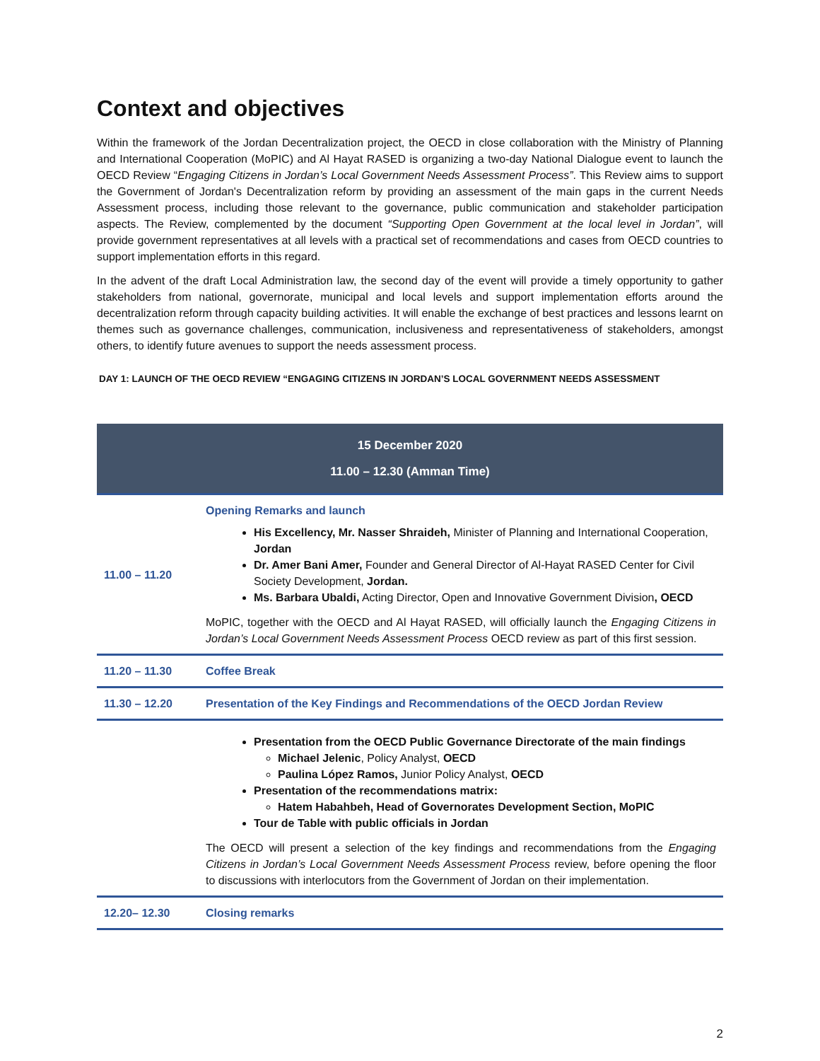Context and objectives
Within the framework of the Jordan Decentralization project, the OECD in close collaboration with the Ministry of Planning and International Cooperation (MoPIC) and Al Hayat RASED is organizing a two-day National Dialogue event to launch the OECD Review “Engaging Citizens in Jordan’s Local Government Needs Assessment Process”. This Review aims to support the Government of Jordan's Decentralization reform by providing an assessment of the main gaps in the current Needs Assessment process, including those relevant to the governance, public communication and stakeholder participation aspects. The Review, complemented by the document “Supporting Open Government at the local level in Jordan”, will provide government representatives at all levels with a practical set of recommendations and cases from OECD countries to support implementation efforts in this regard.
In the advent of the draft Local Administration law, the second day of the event will provide a timely opportunity to gather stakeholders from national, governorate, municipal and local levels and support implementation efforts around the decentralization reform through capacity building activities. It will enable the exchange of best practices and lessons learnt on themes such as governance challenges, communication, inclusiveness and representativeness of stakeholders, amongst others, to identify future avenues to support the needs assessment process.
DAY 1: LAUNCH OF THE OECD REVIEW “ENGAGING CITIZENS IN JORDAN’S LOCAL GOVERNMENT NEEDS ASSESSMENT
| 15 December 2020 11.00 – 12.30 (Amman Time) | |
| --- | --- |
| 11.00 – 11.20 | Opening Remarks and launch His Excellency, Mr. Nasser Shraideh, Minister of Planning and International Cooperation, Jordan Dr. Amer Bani Amer, Founder and General Director of Al-Hayat RASED Center for Civil Society Development, Jordan. Ms. Barbara Ubaldi, Acting Director, Open and Innovative Government Division , OECD MoPIC, together with the OECD and Al Hayat RASED, will officially launch the Engaging Citizens in Jordan’s Local Government Needs Assessment Process OECD review as part of this first session. |
| 11.20 – 11.30 | Coffee Break |
| 11.30 – 12.20 | Presentation of the Key Findings and Recommendations of the OECD Jordan Review |
| | Presentation from the OECD Public Governance Directorate of the main findings Michael Jelenic , Policy Analyst, OECD Paulina López Ramos, Junior Policy Analyst, OECD Presentation of the recommendations matrix: Hatem Habahbeh, Head of Governorates Development Section, MoPIC Tour de Table with public officials in Jordan The OECD will present a selection of the key findings and recommendations from the Engaging Citizens in Jordan’s Local Government Needs Assessment Process review, before opening the floor to discussions with interlocutors from the Government of Jordan on their implementation. |
| 12.20– 12.30 | Closing remarks |
2